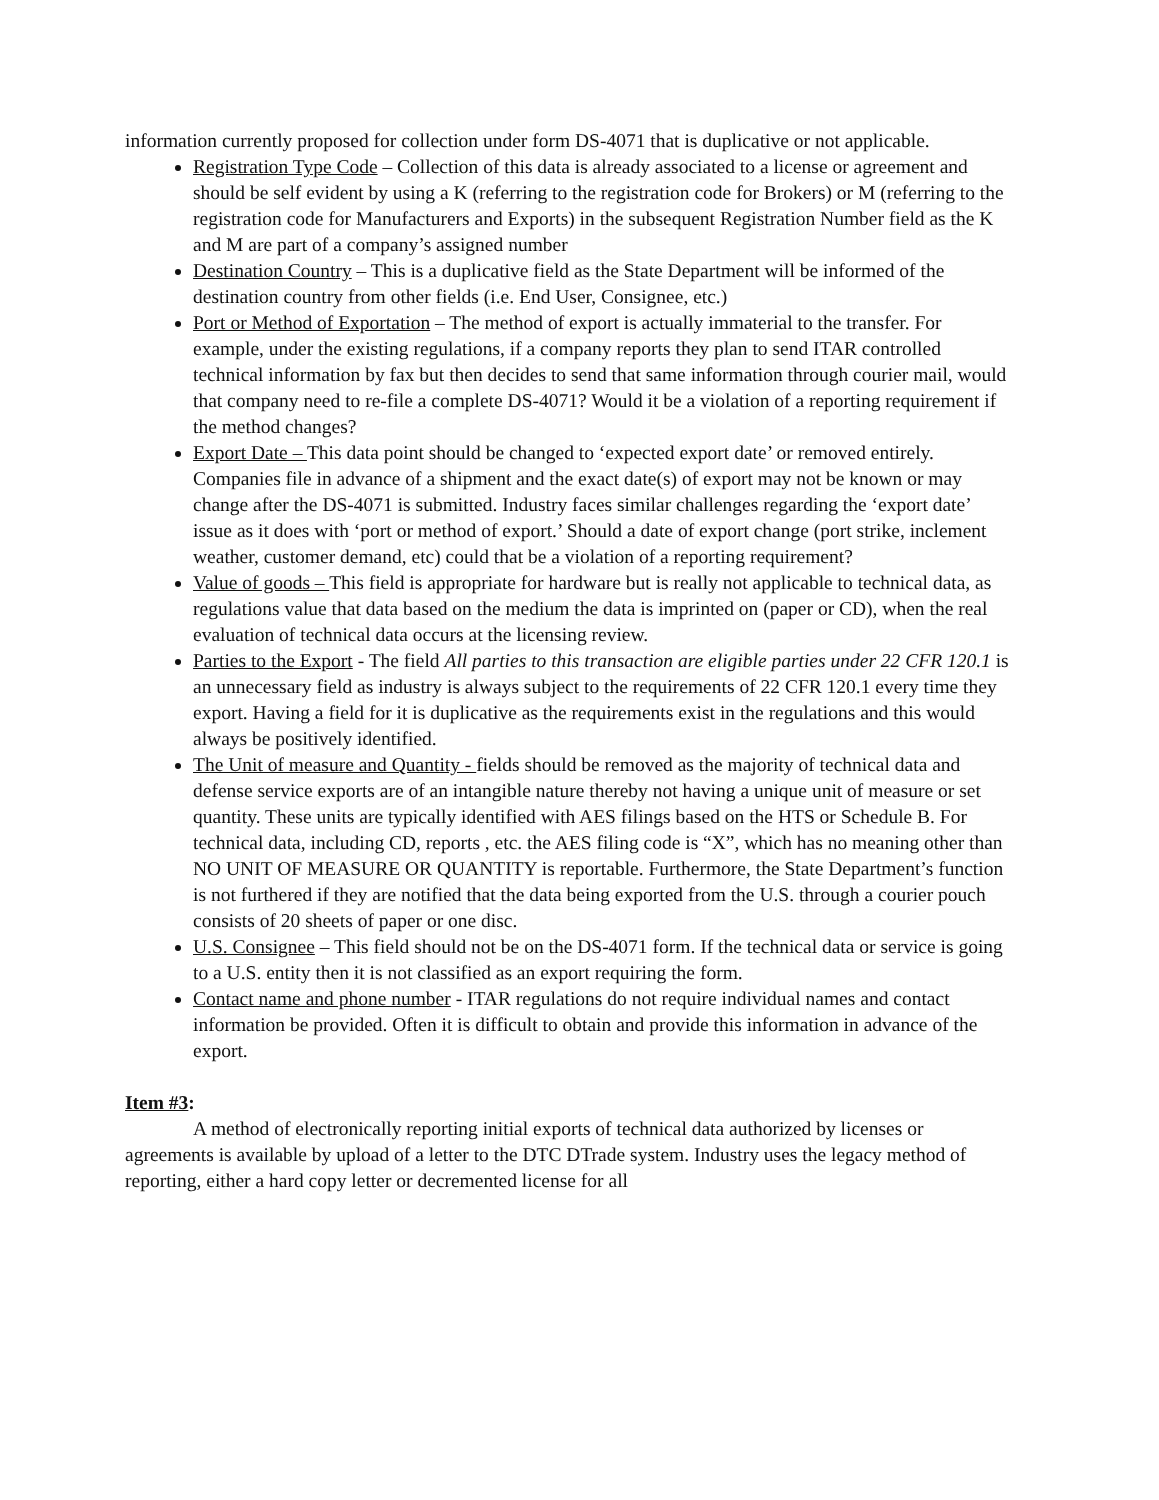information currently proposed for collection under form DS-4071 that is duplicative or not applicable.
Registration Type Code – Collection of this data is already associated to a license or agreement and should be self evident by using a K (referring to the registration code for Brokers) or M (referring to the registration code for Manufacturers and Exports) in the subsequent Registration Number field as the K and M are part of a company’s assigned number
Destination Country – This is a duplicative field as the State Department will be informed of the destination country from other fields (i.e. End User, Consignee, etc.)
Port or Method of Exportation – The method of export is actually immaterial to the transfer. For example, under the existing regulations, if a company reports they plan to send ITAR controlled technical information by fax but then decides to send that same information through courier mail, would that company need to re-file a complete DS-4071? Would it be a violation of a reporting requirement if the method changes?
Export Date – This data point should be changed to ‘expected export date’ or removed entirely. Companies file in advance of a shipment and the exact date(s) of export may not be known or may change after the DS-4071 is submitted. Industry faces similar challenges regarding the ‘export date’ issue as it does with ‘port or method of export.’ Should a date of export change (port strike, inclement weather, customer demand, etc) could that be a violation of a reporting requirement?
Value of goods – This field is appropriate for hardware but is really not applicable to technical data, as regulations value that data based on the medium the data is imprinted on (paper or CD), when the real evaluation of technical data occurs at the licensing review.
Parties to the Export - The field All parties to this transaction are eligible parties under 22 CFR 120.1 is an unnecessary field as industry is always subject to the requirements of 22 CFR 120.1 every time they export. Having a field for it is duplicative as the requirements exist in the regulations and this would always be positively identified.
The Unit of measure and Quantity - fields should be removed as the majority of technical data and defense service exports are of an intangible nature thereby not having a unique unit of measure or set quantity. These units are typically identified with AES filings based on the HTS or Schedule B. For technical data, including CD, reports , etc. the AES filing code is “X”, which has no meaning other than NO UNIT OF MEASURE OR QUANTITY is reportable. Furthermore, the State Department’s function is not furthered if they are notified that the data being exported from the U.S. through a courier pouch consists of 20 sheets of paper or one disc.
U.S. Consignee – This field should not be on the DS-4071 form. If the technical data or service is going to a U.S. entity then it is not classified as an export requiring the form.
Contact name and phone number - ITAR regulations do not require individual names and contact information be provided. Often it is difficult to obtain and provide this information in advance of the export.
Item #3:
A method of electronically reporting initial exports of technical data authorized by licenses or agreements is available by upload of a letter to the DTC DTrade system. Industry uses the legacy method of reporting, either a hard copy letter or decremented license for all